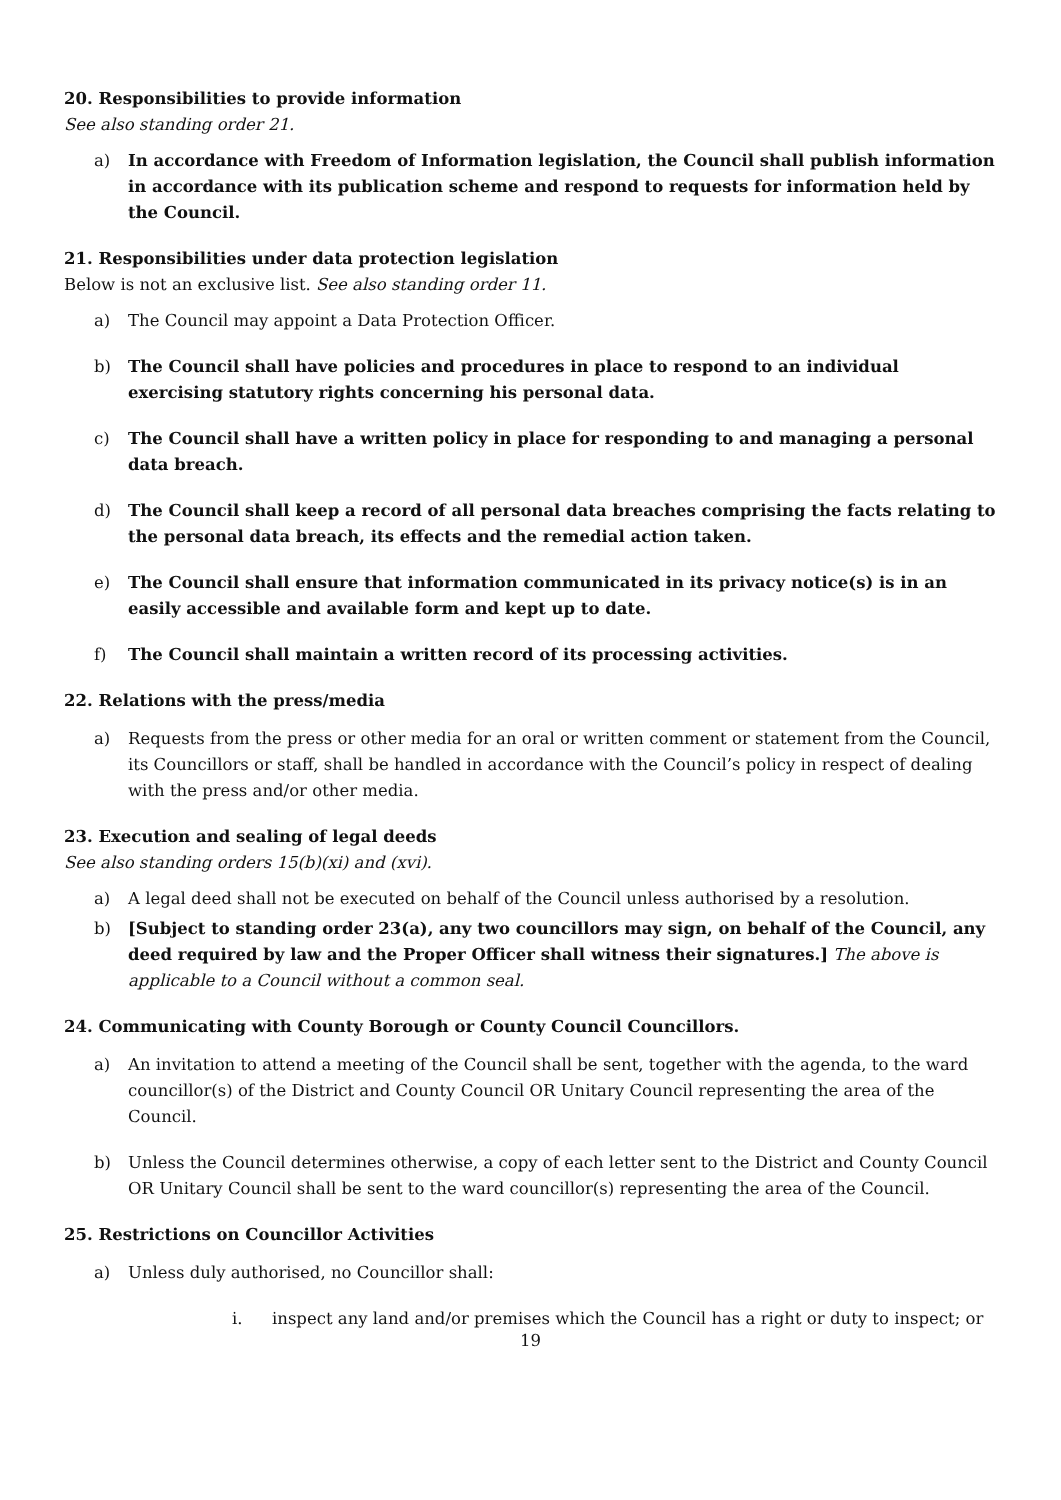20. Responsibilities to provide information
See also standing order 21.
a) In accordance with Freedom of Information legislation, the Council shall publish information in accordance with its publication scheme and respond to requests for information held by the Council.
21. Responsibilities under data protection legislation
Below is not an exclusive list. See also standing order 11.
a) The Council may appoint a Data Protection Officer.
b) The Council shall have policies and procedures in place to respond to an individual exercising statutory rights concerning his personal data.
c) The Council shall have a written policy in place for responding to and managing a personal data breach.
d) The Council shall keep a record of all personal data breaches comprising the facts relating to the personal data breach, its effects and the remedial action taken.
e) The Council shall ensure that information communicated in its privacy notice(s) is in an easily accessible and available form and kept up to date.
f) The Council shall maintain a written record of its processing activities.
22. Relations with the press/media
a) Requests from the press or other media for an oral or written comment or statement from the Council, its Councillors or staff, shall be handled in accordance with the Council’s policy in respect of dealing with the press and/or other media.
23. Execution and sealing of legal deeds
See also standing orders 15(b)(xi) and (xvi).
a) A legal deed shall not be executed on behalf of the Council unless authorised by a resolution.
b) [Subject to standing order 23(a), any two councillors may sign, on behalf of the Council, any deed required by law and the Proper Officer shall witness their signatures.] The above is applicable to a Council without a common seal.
24. Communicating with County Borough or County Council Councillors.
a) An invitation to attend a meeting of the Council shall be sent, together with the agenda, to the ward councillor(s) of the District and County Council OR Unitary Council representing the area of the Council.
b) Unless the Council determines otherwise, a copy of each letter sent to the District and County Council OR Unitary Council shall be sent to the ward councillor(s) representing the area of the Council.
25. Restrictions on Councillor Activities
a) Unless duly authorised, no Councillor shall:
i. inspect any land and/or premises which the Council has a right or duty to inspect; or
19